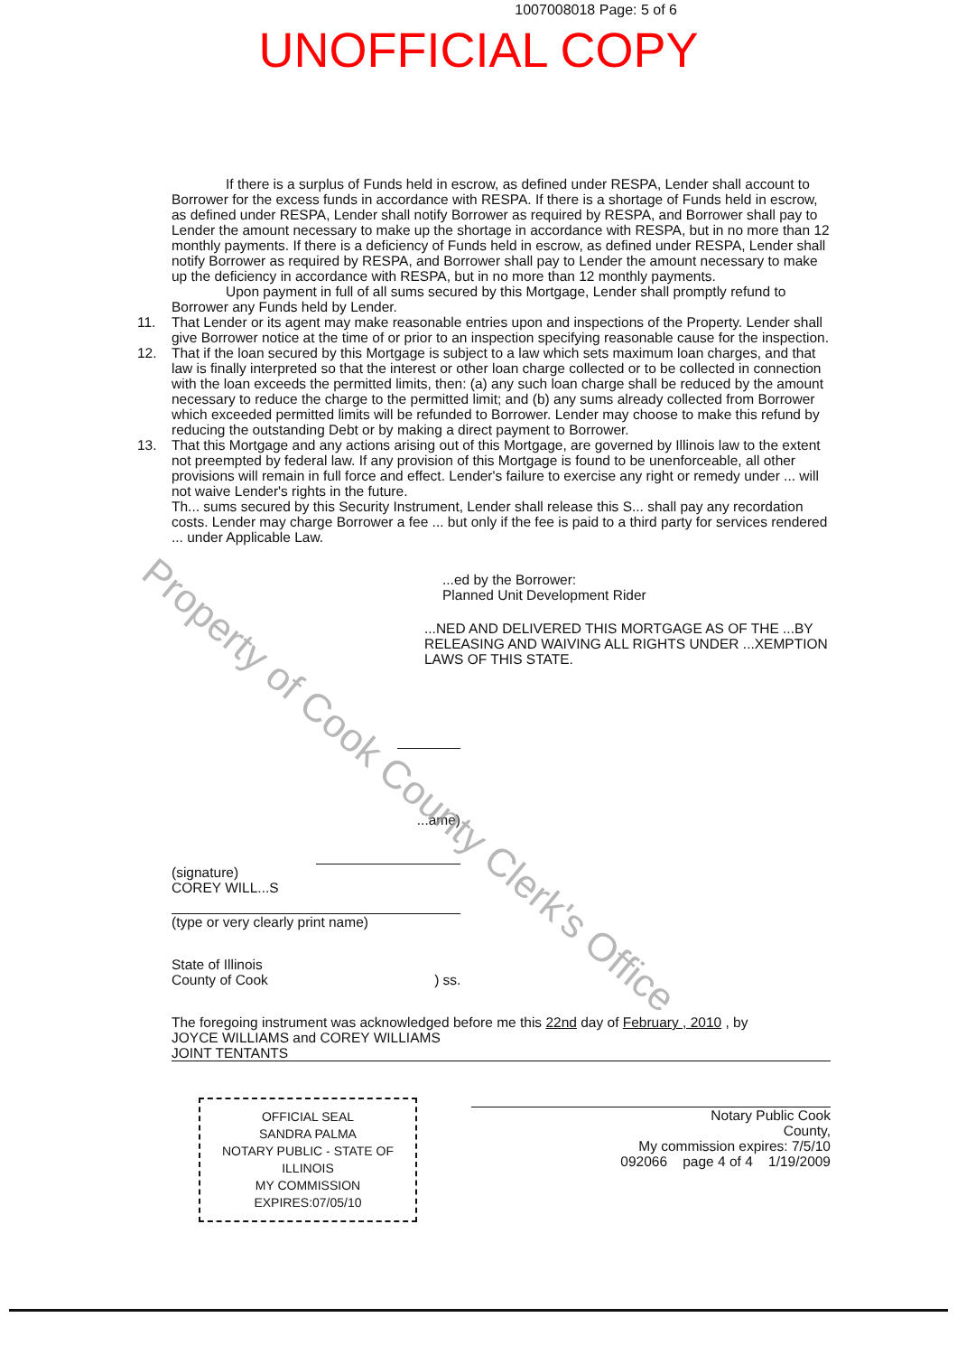1007008018 Page: 5 of 6
UNOFFICIAL COPY
If there is a surplus of Funds held in escrow, as defined under RESPA, Lender shall account to Borrower for the excess funds in accordance with RESPA. If there is a shortage of Funds held in escrow, as defined under RESPA, Lender shall notify Borrower as required by RESPA, and Borrower shall pay to Lender the amount necessary to make up the shortage in accordance with RESPA, but in no more than 12 monthly payments. If there is a deficiency of Funds held in escrow, as defined under RESPA, Lender shall notify Borrower as required by RESPA, and Borrower shall pay to Lender the amount necessary to make up the deficiency in accordance with RESPA, but in no more than 12 monthly payments.
Upon payment in full of all sums secured by this Mortgage, Lender shall promptly refund to Borrower any Funds held by Lender.
11. That Lender or its agent may make reasonable entries upon and inspections of the Property. Lender shall give Borrower notice at the time of or prior to an inspection specifying reasonable cause for the inspection.
12. That if the loan secured by this Mortgage is subject to a law which sets maximum loan charges, and that law is finally interpreted so that the interest or other loan charge collected or to be collected in connection with the loan exceeds the permitted limits, then: (a) any such loan charge shall be reduced by the amount necessary to reduce the charge to the permitted limit; and (b) any sums already collected from Borrower which exceeded permitted limits will be refunded to Borrower. Lender may choose to make this refund by reducing the outstanding Debt or by making a direct payment to Borrower.
13. That this Mortgage and any actions arising out of this Mortgage, are governed by Illinois law to the extent not preempted by federal law. If any provision of this Mortgage is found to be unenforceable, all other provisions will remain in full force and effect. Lender's failure to exercise any right or remedy under ... will not waive Lender's rights in the future.
Th... sums secured by this Security Instrument, Lender shall release this S... shall pay any recordation costs. Lender may charge Borrower a fee ... but only if the fee is paid to a third party for services rendered ... under Applicable Law.
...ed by the Borrower:
Planned Unit Development Rider
...NED AND DELIVERED THIS MORTGAGE AS OF THE ...BY RELEASING AND WAIVING ALL RIGHTS UNDER ...XEMPTION LAWS OF THIS STATE.
...ame)
(signature)
COREY WILL...S
(type or very clearly print name)
State of Illinois
County of Cook ) ss.
The foregoing instrument was acknowledged before me this 22nd day of February , 2010 , by
JOYCE WILLIAMS and COREY WILLIAMS
JOINT TENTANTS
OFFICIAL SEAL
SANDRA PALMA
NOTARY PUBLIC - STATE OF ILLINOIS
MY COMMISSION EXPIRES:07/05/10
Notary Public Cook
County,
My commission expires: 7/5/10
092066 page 4 of 4 1/19/2009
Property of Cook County Clerk's Office